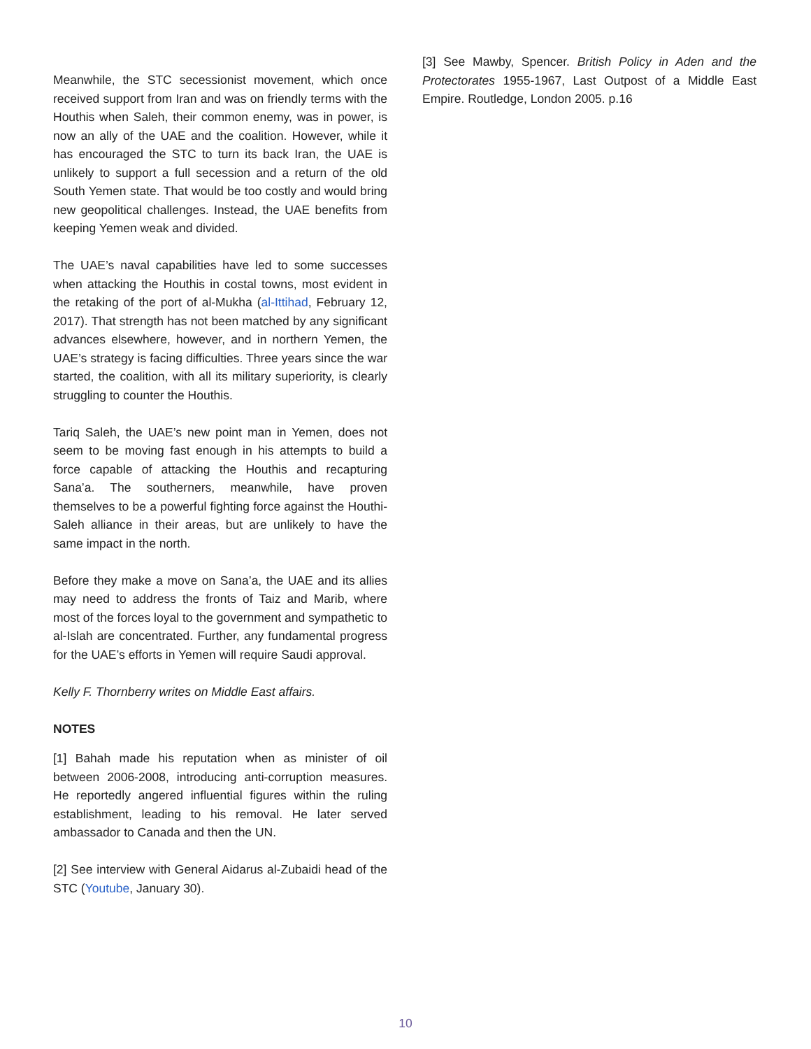Meanwhile, the STC secessionist movement, which once received support from Iran and was on friendly terms with the Houthis when Saleh, their common enemy, was in power, is now an ally of the UAE and the coalition. However, while it has encouraged the STC to turn its back Iran, the UAE is unlikely to support a full secession and a return of the old South Yemen state. That would be too costly and would bring new geopolitical challenges. Instead, the UAE benefits from keeping Yemen weak and divided.
The UAE’s naval capabilities have led to some successes when attacking the Houthis in costal towns, most evident in the retaking of the port of al-Mukha (al-Ittihad, February 12, 2017). That strength has not been matched by any significant advances elsewhere, however, and in northern Yemen, the UAE’s strategy is facing difficulties. Three years since the war started, the coalition, with all its military superiority, is clearly struggling to counter the Houthis.
Tariq Saleh, the UAE’s new point man in Yemen, does not seem to be moving fast enough in his attempts to build a force capable of attacking the Houthis and recapturing Sana’a. The southerners, meanwhile, have proven themselves to be a powerful fighting force against the Houthi-Saleh alliance in their areas, but are unlikely to have the same impact in the north.
Before they make a move on Sana’a, the UAE and its allies may need to address the fronts of Taiz and Marib, where most of the forces loyal to the government and sympathetic to al-Islah are concentrated. Further, any fundamental progress for the UAE’s efforts in Yemen will require Saudi approval.
Kelly F. Thornberry writes on Middle East affairs.
NOTES
[1] Bahah made his reputation when as minister of oil between 2006-2008, introducing anti-corruption measures. He reportedly angered influential figures within the ruling establishment, leading to his removal. He later served ambassador to Canada and then the UN.
[2] See interview with General Aidarus al-Zubaidi head of the STC (Youtube, January 30).
[3] See Mawby, Spencer. British Policy in Aden and the Protectorates 1955-1967, Last Outpost of a Middle East Empire. Routledge, London 2005. p.16
10